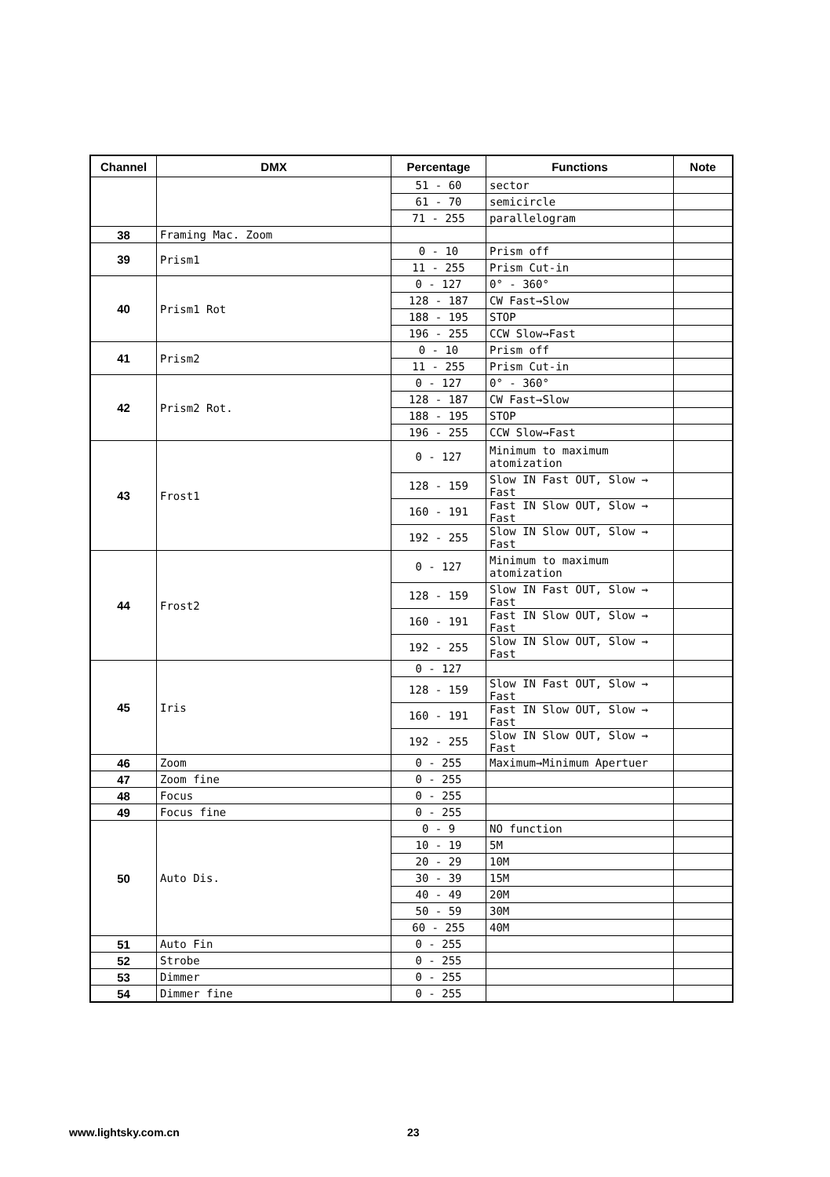| Channel | DMX | Percentage | Functions | Note |
| --- | --- | --- | --- | --- |
| | | 51 - 60 | sector | |
| | | 61 - 70 | semicircle | |
| | | 71 - 255 | parallelogram | |
| 38 | Framing Mac. Zoom | | | |
| 39 | Prism1 | 0 - 10 | Prism off | |
| | | 11 - 255 | Prism Cut-in | |
| 40 | Prism1 Rot | 0 - 127 | 0° - 360° | |
| | | 128 - 187 | CW Fast→Slow | |
| | | 188 - 195 | STOP | |
| | | 196 - 255 | CCW Slow→Fast | |
| 41 | Prism2 | 0 - 10 | Prism off | |
| | | 11 - 255 | Prism Cut-in | |
| 42 | Prism2 Rot. | 0 - 127 | 0° - 360° | |
| | | 128 - 187 | CW Fast→Slow | |
| | | 188 - 195 | STOP | |
| | | 196 - 255 | CCW Slow→Fast | |
| 43 | Frost1 | 0 - 127 | Minimum to maximum atomization | |
| | | 128 - 159 | Slow IN Fast OUT, Slow → Fast | |
| | | 160 - 191 | Fast IN Slow OUT, Slow → Fast | |
| | | 192 - 255 | Slow IN Slow OUT, Slow → Fast | |
| 44 | Frost2 | 0 - 127 | Minimum to maximum atomization | |
| | | 128 - 159 | Slow IN Fast OUT, Slow → Fast | |
| | | 160 - 191 | Fast IN Slow OUT, Slow → Fast | |
| | | 192 - 255 | Slow IN Slow OUT, Slow → Fast | |
| 45 | Iris | 0 - 127 | | |
| | | 128 - 159 | Slow IN Fast OUT, Slow → Fast | |
| | | 160 - 191 | Fast IN Slow OUT, Slow → Fast | |
| | | 192 - 255 | Slow IN Slow OUT, Slow → Fast | |
| 46 | Zoom | 0 - 255 | Maximum→Minimum Apertuer | |
| 47 | Zoom fine | 0 - 255 | | |
| 48 | Focus | 0 - 255 | | |
| 49 | Focus fine | 0 - 255 | | |
| 50 | Auto Dis. | 0 - 9 | NO function | |
| | | 10 - 19 | 5M | |
| | | 20 - 29 | 10M | |
| | | 30 - 39 | 15M | |
| | | 40 - 49 | 20M | |
| | | 50 - 59 | 30M | |
| | | 60 - 255 | 40M | |
| 51 | Auto Fin | 0 - 255 | | |
| 52 | Strobe | 0 - 255 | | |
| 53 | Dimmer | 0 - 255 | | |
| 54 | Dimmer fine | 0 - 255 | | |
www.lightsky.com.cn 23